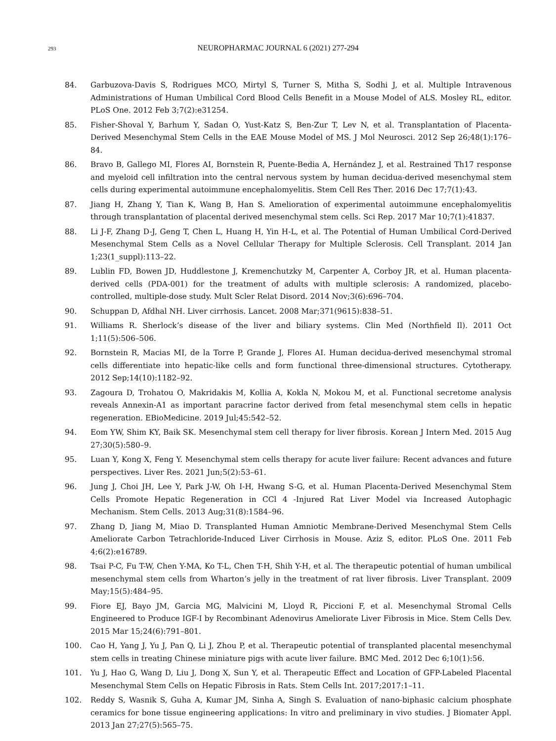293
NEUROPHARMAC JOURNAL 6 (2021) 277-294
84. Garbuzova-Davis S, Rodrigues MCO, Mirtyl S, Turner S, Mitha S, Sodhi J, et al. Multiple Intravenous Administrations of Human Umbilical Cord Blood Cells Benefit in a Mouse Model of ALS. Mosley RL, editor. PLoS One. 2012 Feb 3;7(2):e31254.
85. Fisher-Shoval Y, Barhum Y, Sadan O, Yust-Katz S, Ben-Zur T, Lev N, et al. Transplantation of Placenta-Derived Mesenchymal Stem Cells in the EAE Mouse Model of MS. J Mol Neurosci. 2012 Sep 26;48(1):176–84.
86. Bravo B, Gallego MI, Flores AI, Bornstein R, Puente-Bedia A, Hernández J, et al. Restrained Th17 response and myeloid cell infiltration into the central nervous system by human decidua-derived mesenchymal stem cells during experimental autoimmune encephalomyelitis. Stem Cell Res Ther. 2016 Dec 17;7(1):43.
87. Jiang H, Zhang Y, Tian K, Wang B, Han S. Amelioration of experimental autoimmune encephalomyelitis through transplantation of placental derived mesenchymal stem cells. Sci Rep. 2017 Mar 10;7(1):41837.
88. Li J-F, Zhang D-J, Geng T, Chen L, Huang H, Yin H-L, et al. The Potential of Human Umbilical Cord-Derived Mesenchymal Stem Cells as a Novel Cellular Therapy for Multiple Sclerosis. Cell Transplant. 2014 Jan 1;23(1_suppl):113–22.
89. Lublin FD, Bowen JD, Huddlestone J, Kremenchutzky M, Carpenter A, Corboy JR, et al. Human placenta-derived cells (PDA-001) for the treatment of adults with multiple sclerosis: A randomized, placebo-controlled, multiple-dose study. Mult Scler Relat Disord. 2014 Nov;3(6):696–704.
90. Schuppan D, Afdhal NH. Liver cirrhosis. Lancet. 2008 Mar;371(9615):838–51.
91. Williams R. Sherlock’s disease of the liver and biliary systems. Clin Med (Northfield Il). 2011 Oct 1;11(5):506–506.
92. Bornstein R, Macias MI, de la Torre P, Grande J, Flores AI. Human decidua-derived mesenchymal stromal cells differentiate into hepatic-like cells and form functional three-dimensional structures. Cytotherapy. 2012 Sep;14(10):1182–92.
93. Zagoura D, Trohatou O, Makridakis M, Kollia A, Kokla N, Mokou M, et al. Functional secretome analysis reveals Annexin-A1 as important paracrine factor derived from fetal mesenchymal stem cells in hepatic regeneration. EBioMedicine. 2019 Jul;45:542–52.
94. Eom YW, Shim KY, Baik SK. Mesenchymal stem cell therapy for liver fibrosis. Korean J Intern Med. 2015 Aug 27;30(5):580–9.
95. Luan Y, Kong X, Feng Y. Mesenchymal stem cells therapy for acute liver failure: Recent advances and future perspectives. Liver Res. 2021 Jun;5(2):53–61.
96. Jung J, Choi JH, Lee Y, Park J-W, Oh I-H, Hwang S-G, et al. Human Placenta-Derived Mesenchymal Stem Cells Promote Hepatic Regeneration in CCl 4 -Injured Rat Liver Model via Increased Autophagic Mechanism. Stem Cells. 2013 Aug;31(8):1584–96.
97. Zhang D, Jiang M, Miao D. Transplanted Human Amniotic Membrane-Derived Mesenchymal Stem Cells Ameliorate Carbon Tetrachloride-Induced Liver Cirrhosis in Mouse. Aziz S, editor. PLoS One. 2011 Feb 4;6(2):e16789.
98. Tsai P-C, Fu T-W, Chen Y-MA, Ko T-L, Chen T-H, Shih Y-H, et al. The therapeutic potential of human umbilical mesenchymal stem cells from Wharton’s jelly in the treatment of rat liver fibrosis. Liver Transplant. 2009 May;15(5):484–95.
99. Fiore EJ, Bayo JM, Garcia MG, Malvicini M, Lloyd R, Piccioni F, et al. Mesenchymal Stromal Cells Engineered to Produce IGF-I by Recombinant Adenovirus Ameliorate Liver Fibrosis in Mice. Stem Cells Dev. 2015 Mar 15;24(6):791–801.
100. Cao H, Yang J, Yu J, Pan Q, Li J, Zhou P, et al. Therapeutic potential of transplanted placental mesenchymal stem cells in treating Chinese miniature pigs with acute liver failure. BMC Med. 2012 Dec 6;10(1):56.
101. Yu J, Hao G, Wang D, Liu J, Dong X, Sun Y, et al. Therapeutic Effect and Location of GFP-Labeled Placental Mesenchymal Stem Cells on Hepatic Fibrosis in Rats. Stem Cells Int. 2017;2017:1–11.
102. Reddy S, Wasnik S, Guha A, Kumar JM, Sinha A, Singh S. Evaluation of nano-biphasic calcium phosphate ceramics for bone tissue engineering applications: In vitro and preliminary in vivo studies. J Biomater Appl. 2013 Jan 27;27(5):565–75.